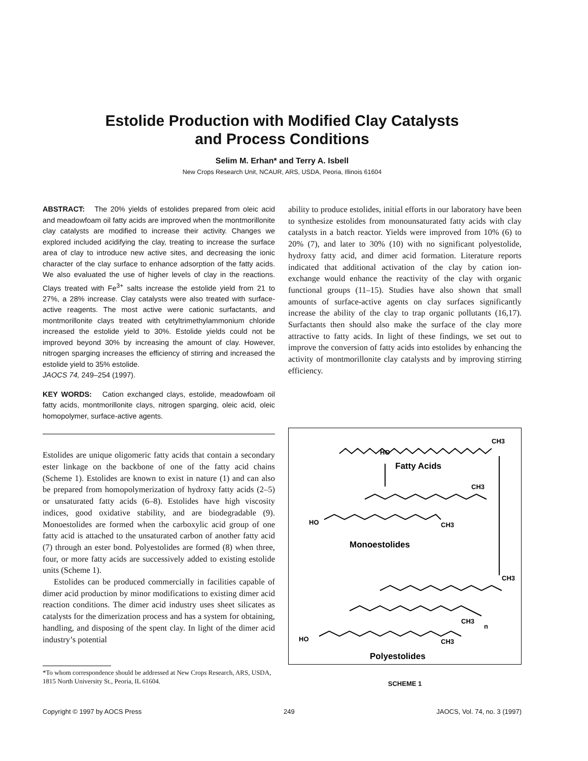Estolide Production with Modified Clay Catalysts
and Process Conditions
Selim M. Erhan* and Terry A. Isbell
New Crops Research Unit, NCAUR, ARS, USDA, Peoria, Illinois 61604
ABSTRACT: The 20% yields of estolides prepared from oleic acid and meadowfoam oil fatty acids are improved when the montmorillonite clay catalysts are modified to increase their activity. Changes we explored included acidifying the clay, treating to increase the surface area of clay to introduce new active sites, and decreasing the ionic character of the clay surface to enhance adsorption of the fatty acids. We also evaluated the use of higher levels of clay in the reactions. Clays treated with Fe<sup>3+</sup> salts increase the estolide yield from 21 to 27%, a 28% increase. Clay catalysts were also treated with surface-active reagents. The most active were cationic surfactants, and montmorillonite clays treated with cetyltrimethylammonium chloride increased the estolide yield to 30%. Estolide yields could not be improved beyond 30% by increasing the amount of clay. However, nitrogen sparging increases the efficiency of stirring and increased the estolide yield to 35% estolide.
JAOCS 74, 249–254 (1997).
KEY WORDS: Cation exchanged clays, estolide, meadowfoam oil fatty acids, montmorillonite clays, nitrogen sparging, oleic acid, oleic homopolymer, surface-active agents.
Estolides are unique oligomeric fatty acids that contain a secondary ester linkage on the backbone of one of the fatty acid chains (Scheme 1). Estolides are known to exist in nature (1) and can also be prepared from homopolymerization of hydroxy fatty acids (2–5) or unsaturated fatty acids (6–8). Estolides have high viscosity indices, good oxidative stability, and are biodegradable (9). Monoestolides are formed when the carboxylic acid group of one fatty acid is attached to the unsaturated carbon of another fatty acid (7) through an ester bond. Polyestolides are formed (8) when three, four, or more fatty acids are successively added to existing estolide units (Scheme 1).
Estolides can be produced commercially in facilities capable of dimer acid production by minor modifications to existing dimer acid reaction conditions. The dimer acid industry uses sheet silicates as catalysts for the dimerization process and has a system for obtaining, handling, and disposing of the spent clay. In light of the dimer acid industry’s potential
*To whom correspondence should be addressed at New Crops Research, ARS, USDA, 1815 North University St., Peoria, IL 61604.
ability to produce estolides, initial efforts in our laboratory have been to synthesize estolides from monounsaturated fatty acids with clay catalysts in a batch reactor. Yields were improved from 10% (6) to 20% (7), and later to 30% (10) with no significant polyestolide, hydroxy fatty acid, and dimer acid formation. Literature reports indicated that additional activation of the clay by cation ion-exchange would enhance the reactivity of the clay with organic functional groups (11–15). Studies have also shown that small amounts of surface-active agents on clay surfaces significantly increase the ability of the clay to trap organic pollutants (16,17). Surfactants then should also make the surface of the clay more attractive to fatty acids. In light of these findings, we set out to improve the conversion of fatty acids into estolides by enhancing the activity of montmorillonite clay catalysts and by improving stirring efficiency.
HO
CH3
Fatty Acids
CH3
HO
CH3
Monoestolides
CH3
CH3
n
HO
CH3
Polyestolides
SCHEME 1
Copyright © 1997 by AOCS Press 249 JAOCS, Vol. 74, no. 3 (1997)